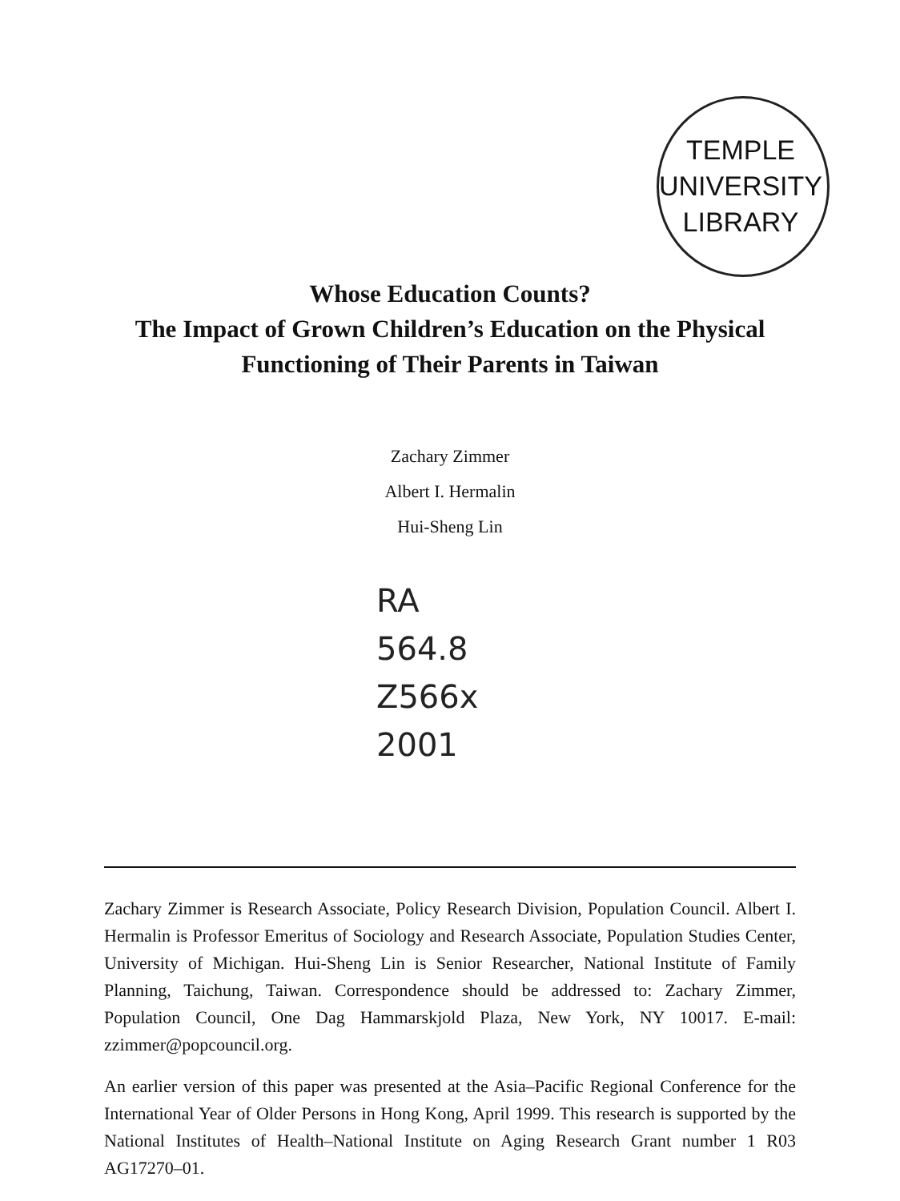TEMPLE
UNIVERSITY
LIBRARY
Whose Education Counts?
The Impact of Grown Children’s Education on the Physical
Functioning of Their Parents in Taiwan
Zachary Zimmer
Albert I. Hermalin
Hui-Sheng Lin
RA
564.8
Z566x
2001
Zachary Zimmer is Research Associate, Policy Research Division, Population Council. Albert I. Hermalin is Professor Emeritus of Sociology and Research Associate, Population Studies Center, University of Michigan. Hui-Sheng Lin is Senior Researcher, National Institute of Family Planning, Taichung, Taiwan. Correspondence should be addressed to: Zachary Zimmer, Population Council, One Dag Hammarskjold Plaza, New York, NY 10017. E-mail: zzimmer@popcouncil.org.
An earlier version of this paper was presented at the Asia–Pacific Regional Conference for the International Year of Older Persons in Hong Kong, April 1999. This research is supported by the National Institutes of Health–National Institute on Aging Research Grant number 1 R03 AG17270–01.